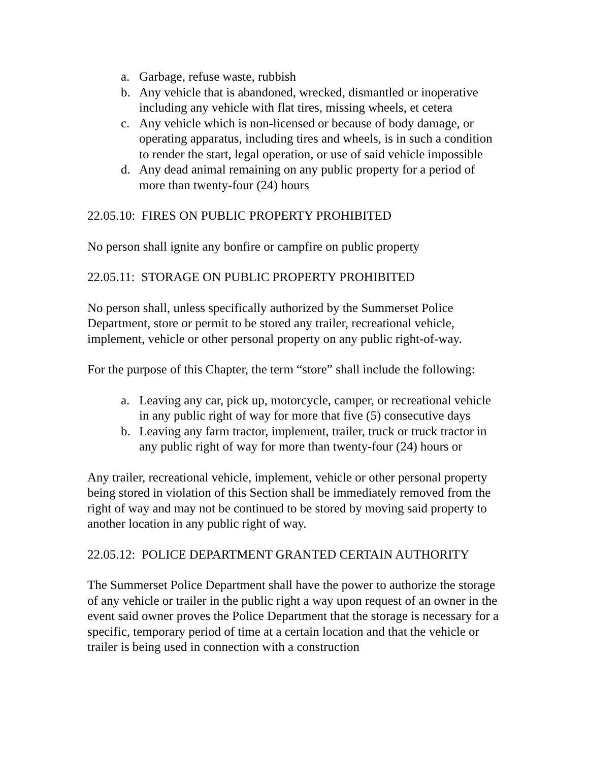a. Garbage, refuse waste, rubbish
b. Any vehicle that is abandoned, wrecked, dismantled or inoperative including any vehicle with flat tires, missing wheels, et cetera
c. Any vehicle which is non-licensed or because of body damage, or operating apparatus, including tires and wheels, is in such a condition to render the start, legal operation, or use of said vehicle impossible
d. Any dead animal remaining on any public property for a period of more than twenty-four (24) hours
22.05.10: FIRES ON PUBLIC PROPERTY PROHIBITED
No person shall ignite any bonfire or campfire on public property
22.05.11: STORAGE ON PUBLIC PROPERTY PROHIBITED
No person shall, unless specifically authorized by the Summerset Police Department, store or permit to be stored any trailer, recreational vehicle, implement, vehicle or other personal property on any public right-of-way.
For the purpose of this Chapter, the term “store” shall include the following:
a. Leaving any car, pick up, motorcycle, camper, or recreational vehicle in any public right of way for more that five (5) consecutive days
b. Leaving any farm tractor, implement, trailer, truck or truck tractor in any public right of way for more than twenty-four (24) hours or
Any trailer, recreational vehicle, implement, vehicle or other personal property being stored in violation of this Section shall be immediately removed from the right of way and may not be continued to be stored by moving said property to another location in any public right of way.
22.05.12: POLICE DEPARTMENT GRANTED CERTAIN AUTHORITY
The Summerset Police Department shall have the power to authorize the storage of any vehicle or trailer in the public right a way upon request of an owner in the event said owner proves the Police Department that the storage is necessary for a specific, temporary period of time at a certain location and that the vehicle or trailer is being used in connection with a construction